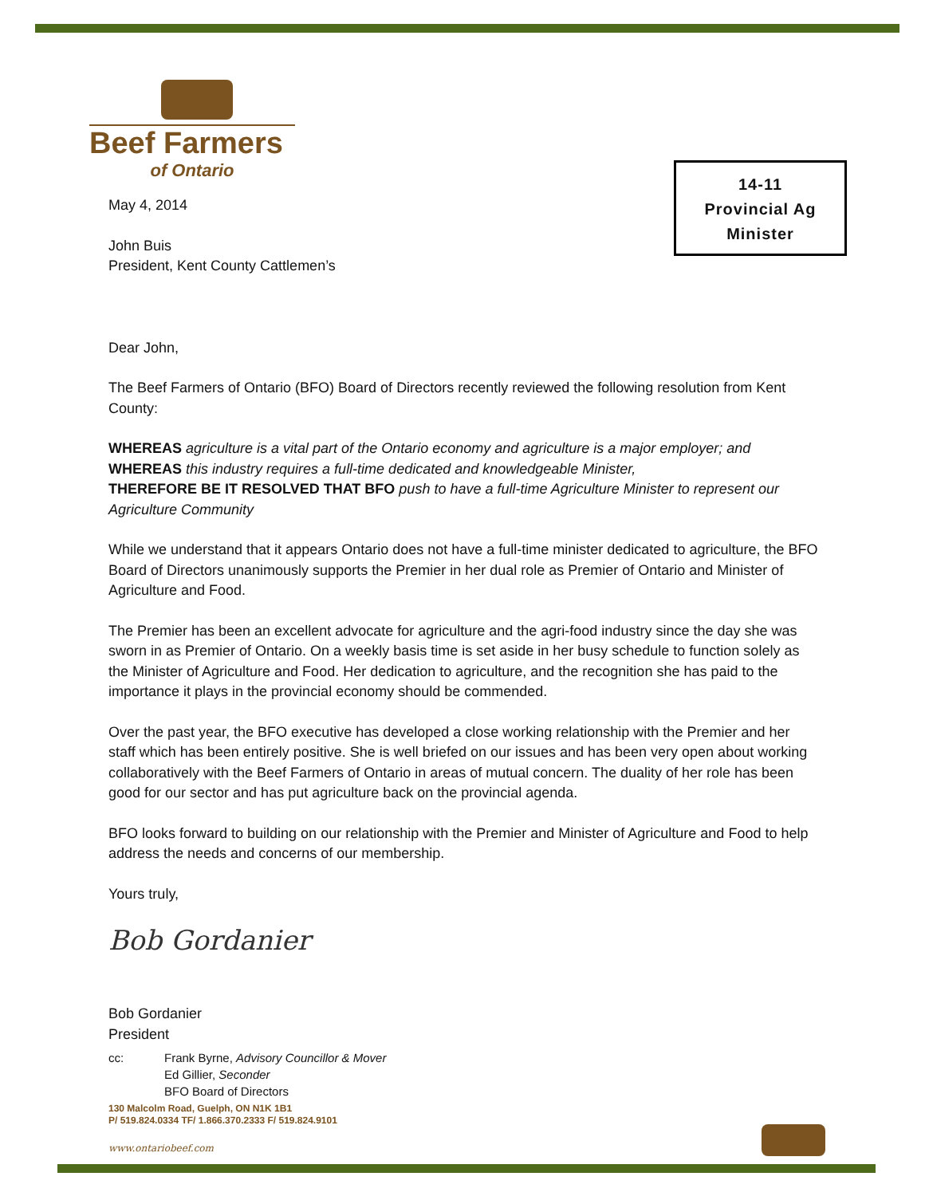Beef Farmers
of Ontario
14-11
Provincial Ag
Minister
May 4, 2014
John Buis
President, Kent County Cattlemen’s
Dear John,
The Beef Farmers of Ontario (BFO) Board of Directors recently reviewed the following resolution from Kent County:
WHEREAS agriculture is a vital part of the Ontario economy and agriculture is a major employer; and
WHEREAS this industry requires a full-time dedicated and knowledgeable Minister,
THEREFORE BE IT RESOLVED THAT BFO push to have a full-time Agriculture Minister to represent our Agriculture Community
While we understand that it appears Ontario does not have a full-time minister dedicated to agriculture, the BFO Board of Directors unanimously supports the Premier in her dual role as Premier of Ontario and Minister of Agriculture and Food.
The Premier has been an excellent advocate for agriculture and the agri-food industry since the day she was sworn in as Premier of Ontario. On a weekly basis time is set aside in her busy schedule to function solely as the Minister of Agriculture and Food. Her dedication to agriculture, and the recognition she has paid to the importance it plays in the provincial economy should be commended.
Over the past year, the BFO executive has developed a close working relationship with the Premier and her staff which has been entirely positive. She is well briefed on our issues and has been very open about working collaboratively with the Beef Farmers of Ontario in areas of mutual concern. The duality of her role has been good for our sector and has put agriculture back on the provincial agenda.
BFO looks forward to building on our relationship with the Premier and Minister of Agriculture and Food to help address the needs and concerns of our membership.
Yours truly,
Bob Gordanier
Bob Gordanier
President
cc: Frank Byrne, Advisory Councillor & Mover
Ed Gillier, Seconder
BFO Board of Directors
130 Malcolm Road, Guelph, ON N1K 1B1
P/ 519.824.0334 TF/ 1.866.370.2333 F/ 519.824.9101
www.ontariobeef.com